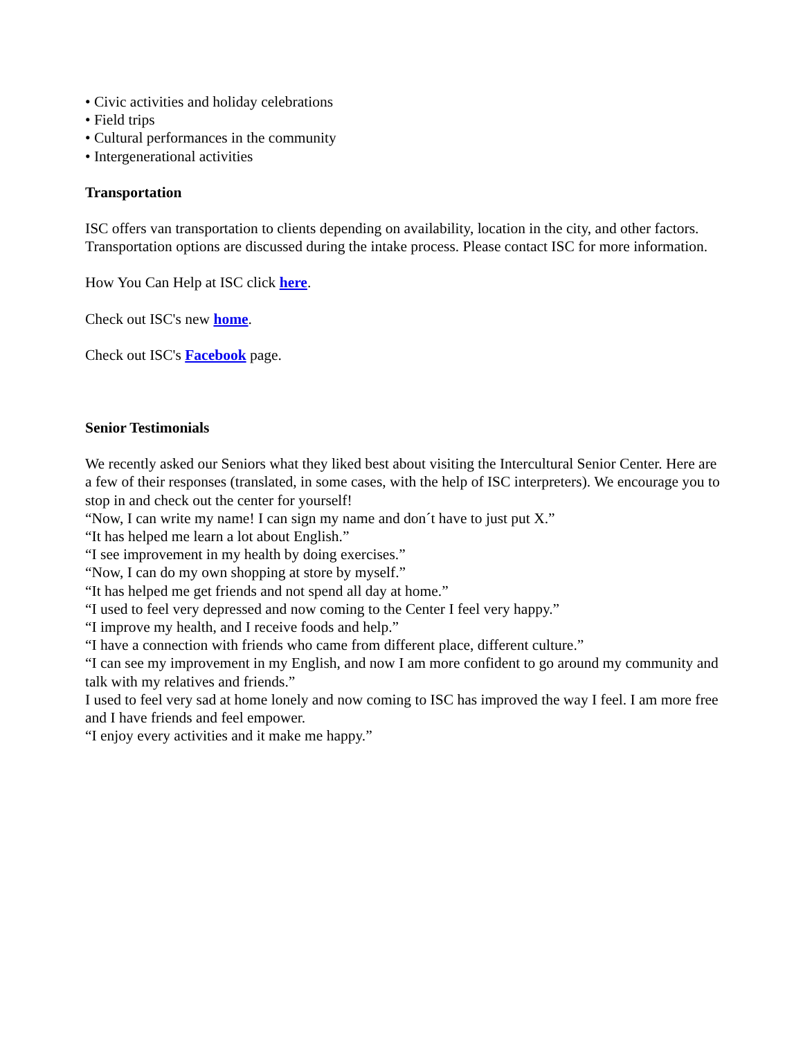• Civic activities and holiday celebrations
• Field trips
• Cultural performances in the community
• Intergenerational activities
Transportation
ISC offers van transportation to clients depending on availability, location in the city, and other factors. Transportation options are discussed during the intake process. Please contact ISC for more information.
How You Can Help at ISC click here.
Check out ISC's new home.
Check out ISC's Facebook page.
Senior Testimonials
We recently asked our Seniors what they liked best about visiting the Intercultural Senior Center. Here are a few of their responses (translated, in some cases, with the help of ISC interpreters). We encourage you to stop in and check out the center for yourself!
“Now, I can write my name! I can sign my name and don´t have to just put X.”
“It has helped me learn a lot about English.”
“I see improvement in my health by doing exercises.”
“Now, I can do my own shopping at store by myself.”
“It has helped me get friends and not spend all day at home.”
“I used to feel very depressed and now coming to the Center I feel very happy.”
“I improve my health, and I receive foods and help.”
“I have a connection with friends who came from different place, different culture.”
“I can see my improvement in my English, and now I am more confident to go around my community and talk with my relatives and friends.”
I used to feel very sad at home lonely and now coming to ISC has improved the way I feel. I am more free and I have friends and feel empower.
“I enjoy every activities and it make me happy.”